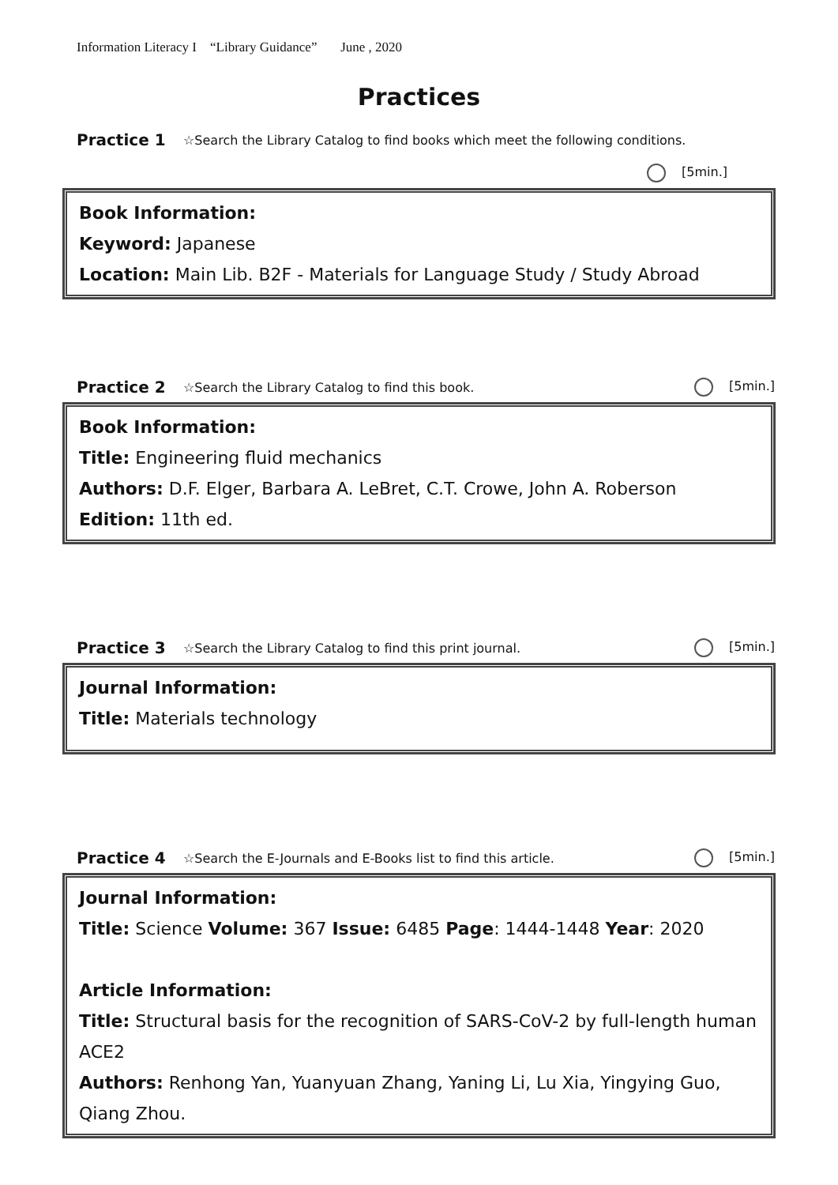Information Literacy I “Library Guidance” June , 2020
Practices
Practice 1 ☆Search the Library Catalog to find books which meet the following conditions.
[5min.]
Book Information:
Keyword: Japanese
Location: Main Lib. B2F - Materials for Language Study / Study Abroad
Practice 2 ☆Search the Library Catalog to find this book. [5min.]
Book Information:
Title: Engineering fluid mechanics
Authors: D.F. Elger, Barbara A. LeBret, C.T. Crowe, John A. Roberson
Edition: 11th ed.
Practice 3 ☆Search the Library Catalog to find this print journal. [5min.]
Journal Information:
Title: Materials technology
Practice 4 ☆Search the E-Journals and E-Books list to find this article. [5min.]
Journal Information:
Title: Science Volume: 367 Issue: 6485 Page: 1444-1448 Year: 2020
Article Information:
Title: Structural basis for the recognition of SARS-CoV-2 by full-length human ACE2
Authors: Renhong Yan, Yuanyuan Zhang, Yaning Li, Lu Xia, Yingying Guo, Qiang Zhou.